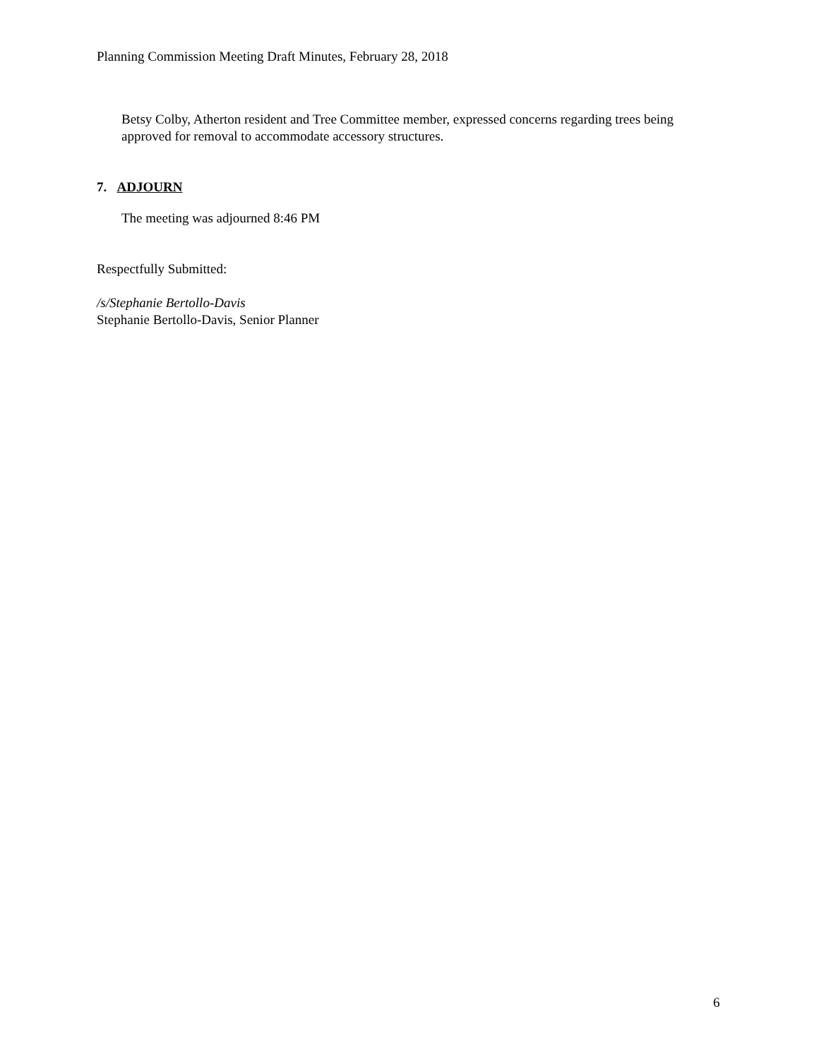Planning Commission Meeting Draft Minutes, February 28, 2018
Betsy Colby, Atherton resident and Tree Committee member, expressed concerns regarding trees being approved for removal to accommodate accessory structures.
7. ADJOURN
The meeting was adjourned 8:46 PM
Respectfully Submitted:
/s/Stephanie Bertollo-Davis
Stephanie Bertollo-Davis, Senior Planner
6